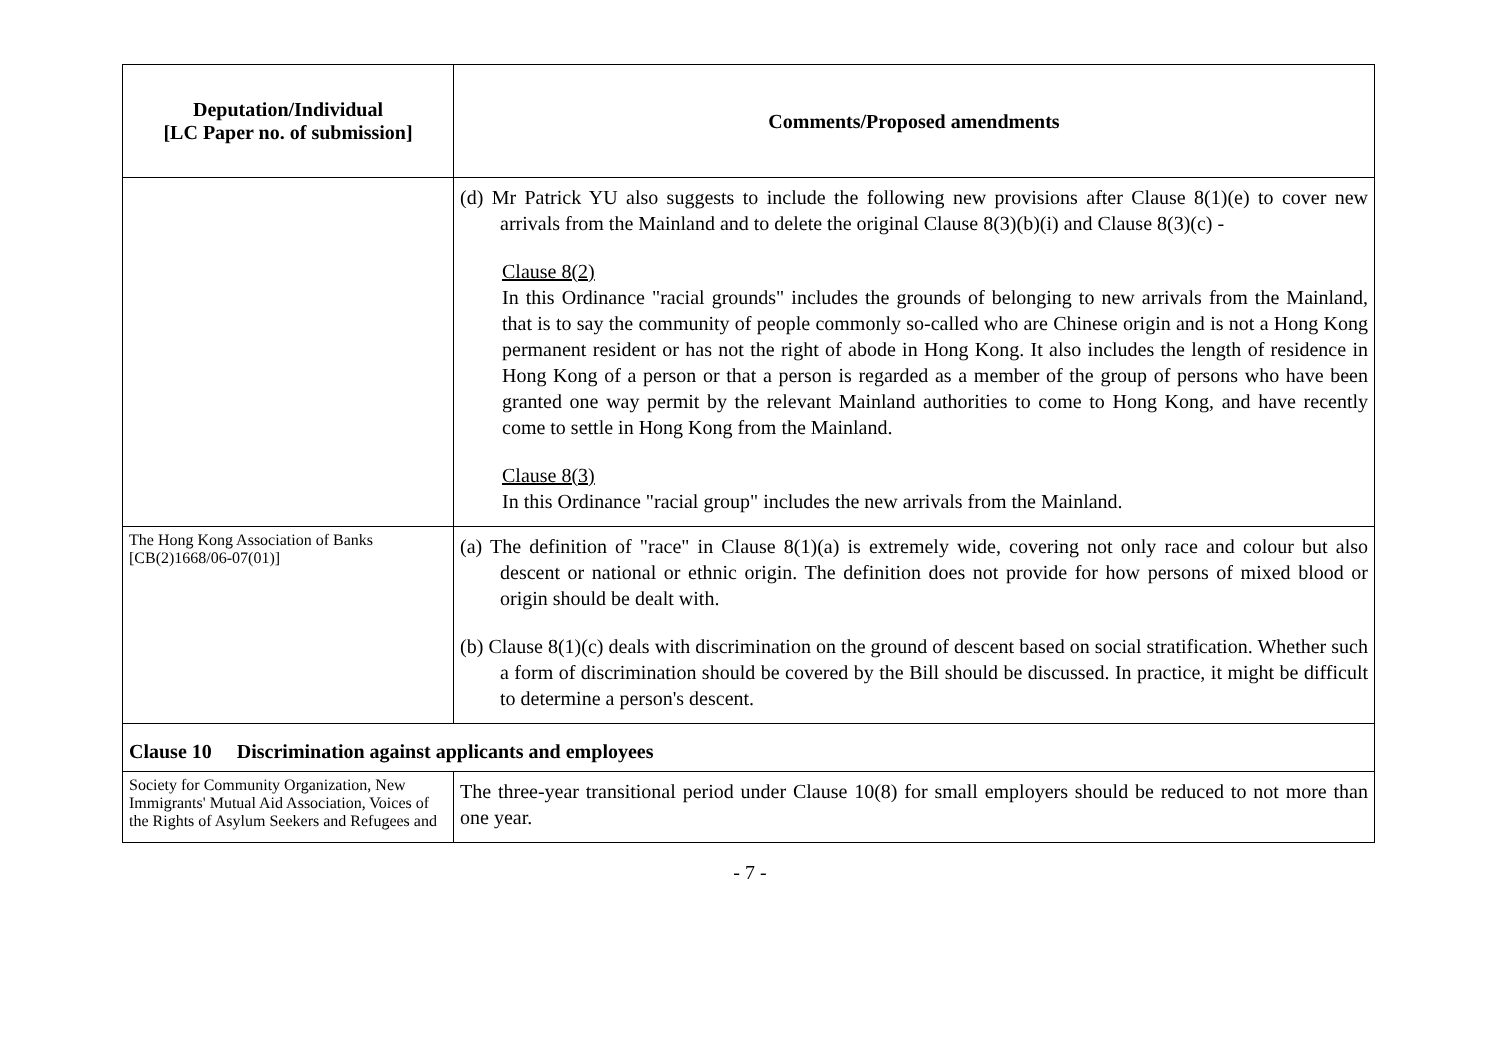| Deputation/Individual [LC Paper no. of submission] | Comments/Proposed amendments |
| --- | --- |
| | (d) Mr Patrick YU also suggests to include the following new provisions after Clause 8(1)(e) to cover new arrivals from the Mainland and to delete the original Clause 8(3)(b)(i) and Clause 8(3)(c) - Clause 8(2) In this Ordinance "racial grounds" includes the grounds of belonging to new arrivals from the Mainland, that is to say the community of people commonly so-called who are Chinese origin and is not a Hong Kong permanent resident or has not the right of abode in Hong Kong. It also includes the length of residence in Hong Kong of a person or that a person is regarded as a member of the group of persons who have been granted one way permit by the relevant Mainland authorities to come to Hong Kong, and have recently come to settle in Hong Kong from the Mainland. Clause 8(3) In this Ordinance "racial group" includes the new arrivals from the Mainland. |
| The Hong Kong Association of Banks [CB(2)1668/06-07(01)] | (a) The definition of "race" in Clause 8(1)(a) is extremely wide, covering not only race and colour but also descent or national or ethnic origin. The definition does not provide for how persons of mixed blood or origin should be dealt with. (b) Clause 8(1)(c) deals with discrimination on the ground of descent based on social stratification. Whether such a form of discrimination should be covered by the Bill should be discussed. In practice, it might be difficult to determine a person's descent. |
| Clause 10 Discrimination against applicants and employees | |
| Society for Community Organization, New Immigrants' Mutual Aid Association, Voices of the Rights of Asylum Seekers and Refugees and | The three-year transitional period under Clause 10(8) for small employers should be reduced to not more than one year. |
- 7 -